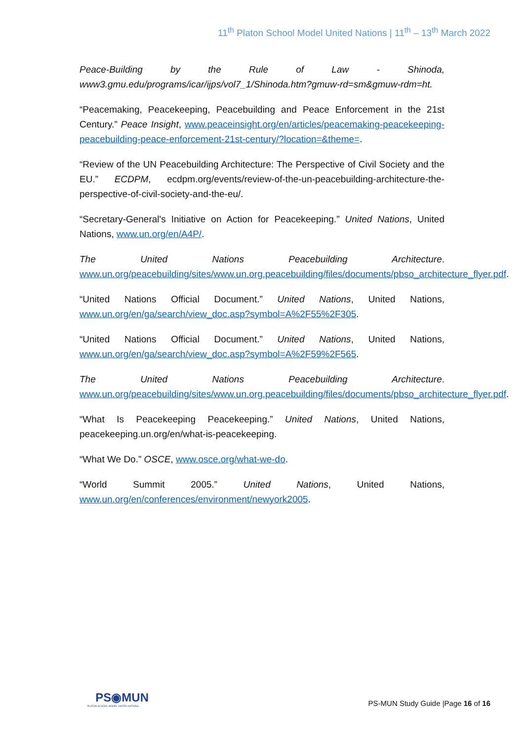11<sup>th</sup> Platon School Model United Nations | 11<sup>th</sup> – 13<sup>th</sup> March 2022
Peace-Building by the Rule of Law - Shinoda, www3.gmu.edu/programs/icar/ijps/vol7_1/Shinoda.htm?gmuw-rd=sm&gmuw-rdm=ht.
“Peacemaking, Peacekeeping, Peacebuilding and Peace Enforcement in the 21st Century.” Peace Insight, www.peaceinsight.org/en/articles/peacemaking-peacekeeping-peacebuilding-peace-enforcement-21st-century/?location=&theme=.
“Review of the UN Peacebuilding Architecture: The Perspective of Civil Society and the EU.” ECDPM, ecdpm.org/events/review-of-the-un-peacebuilding-architecture-the-perspective-of-civil-society-and-the-eu/.
“Secretary-General's Initiative on Action for Peacekeeping.” United Nations, United Nations, www.un.org/en/A4P/.
The United Nations Peacebuilding Architecture. www.un.org/peacebuilding/sites/www.un.org.peacebuilding/files/documents/pbso_architecture_flyer.pdf.
“United Nations Official Document.” United Nations, United Nations, www.un.org/en/ga/search/view_doc.asp?symbol=A%2F55%2F305.
“United Nations Official Document.” United Nations, United Nations, www.un.org/en/ga/search/view_doc.asp?symbol=A%2F59%2F565.
The United Nations Peacebuilding Architecture. www.un.org/peacebuilding/sites/www.un.org.peacebuilding/files/documents/pbso_architecture_flyer.pdf.
“What Is Peacekeeping Peacekeeping.” United Nations, United Nations, peacekeeping.un.org/en/what-is-peacekeeping.
“What We Do.” OSCE, www.osce.org/what-we-do.
“World Summit 2005.” United Nations, United Nations, www.un.org/en/conferences/environment/newyork2005.
PS◉MUN
PLATON SCHOOL MODEL UNITED NATIONS
PS-MUN Study Guide |Page 16 of 16